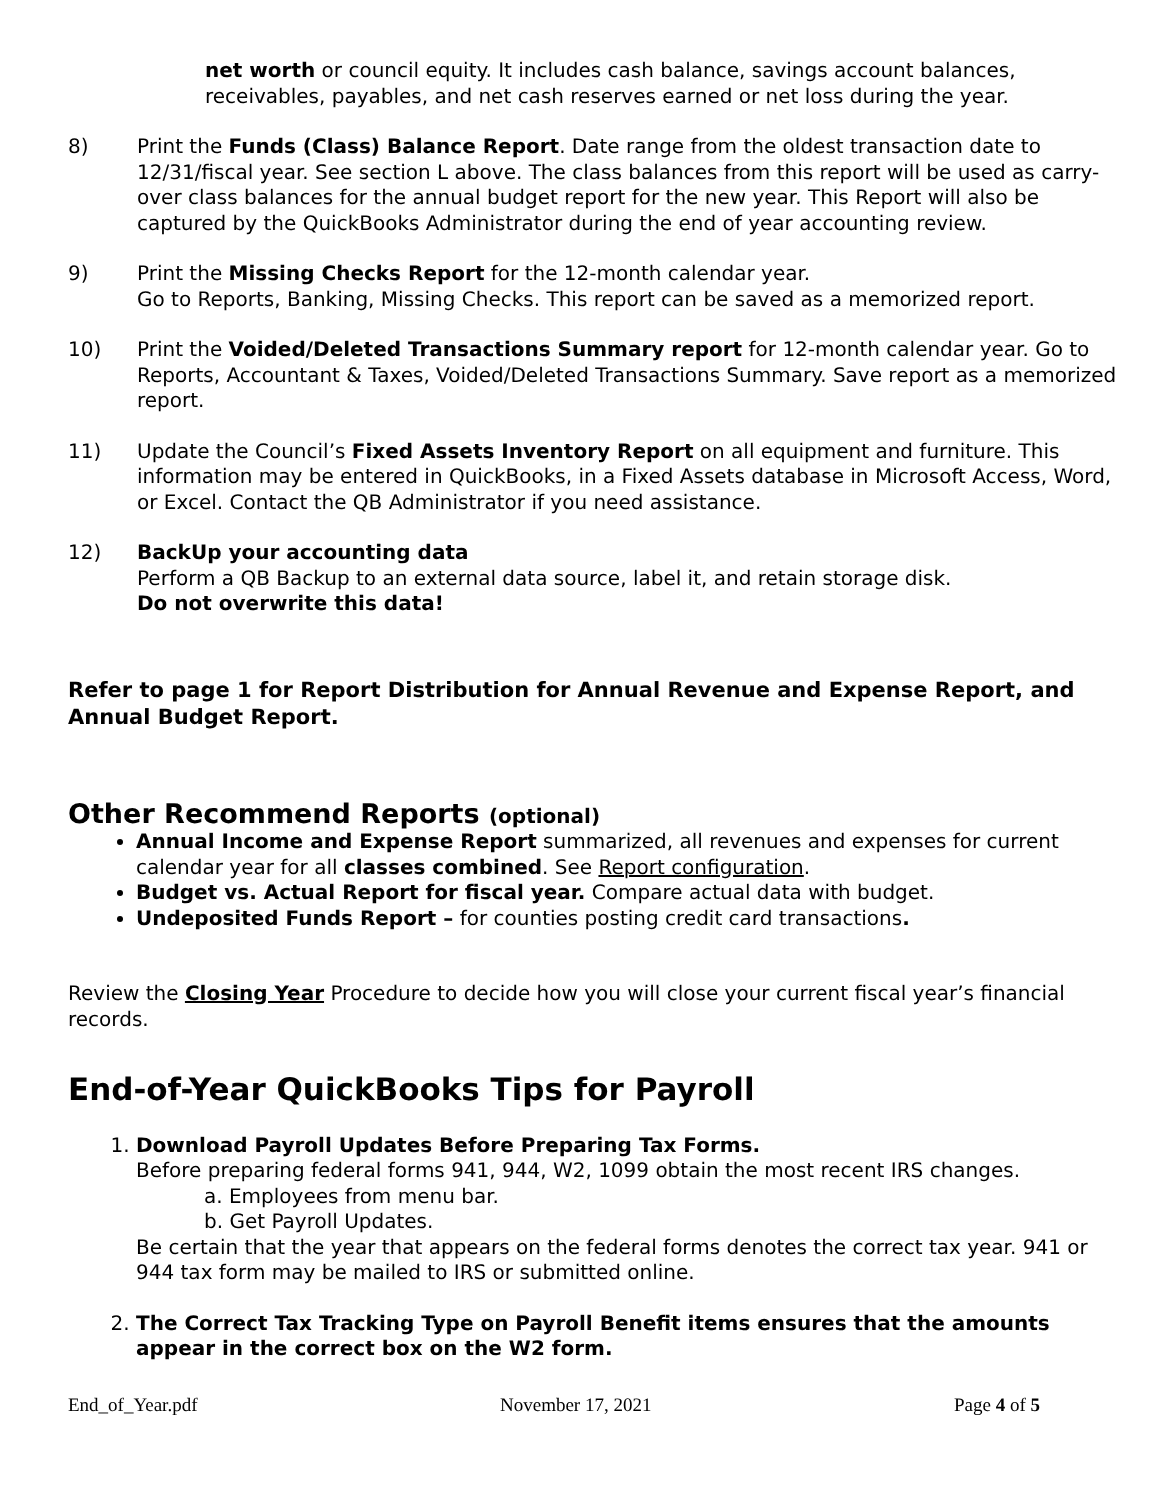net worth or council equity. It includes cash balance, savings account balances, receivables, payables, and net cash reserves earned or net loss during the year.
8) Print the Funds (Class) Balance Report. Date range from the oldest transaction date to 12/31/fiscal year. See section L above. The class balances from this report will be used as carry-over class balances for the annual budget report for the new year. This Report will also be captured by the QuickBooks Administrator during the end of year accounting review.
9) Print the Missing Checks Report for the 12-month calendar year.
Go to Reports, Banking, Missing Checks. This report can be saved as a memorized report.
10) Print the Voided/Deleted Transactions Summary report for 12-month calendar year. Go to Reports, Accountant & Taxes, Voided/Deleted Transactions Summary. Save report as a memorized report.
11) Update the Council’s Fixed Assets Inventory Report on all equipment and furniture. This information may be entered in QuickBooks, in a Fixed Assets database in Microsoft Access, Word, or Excel. Contact the QB Administrator if you need assistance.
12) BackUp your accounting data
Perform a QB Backup to an external data source, label it, and retain storage disk.
Do not overwrite this data!
Refer to page 1 for Report Distribution for Annual Revenue and Expense Report, and Annual Budget Report.
Other Recommend Reports (optional)
Annual Income and Expense Report summarized, all revenues and expenses for current calendar year for all classes combined. See Report configuration.
Budget vs. Actual Report for fiscal year. Compare actual data with budget.
Undeposited Funds Report – for counties posting credit card transactions.
Review the Closing Year Procedure to decide how you will close your current fiscal year’s financial records.
End-of-Year QuickBooks Tips for Payroll
1. Download Payroll Updates Before Preparing Tax Forms.
Before preparing federal forms 941, 944, W2, 1099 obtain the most recent IRS changes.
a. Employees from menu bar.
b. Get Payroll Updates.
Be certain that the year that appears on the federal forms denotes the correct tax year. 941 or 944 tax form may be mailed to IRS or submitted online.
2. The Correct Tax Tracking Type on Payroll Benefit items ensures that the amounts appear in the correct box on the W2 form.
End_of_Year.pdf November 17, 2021 Page 4 of 5